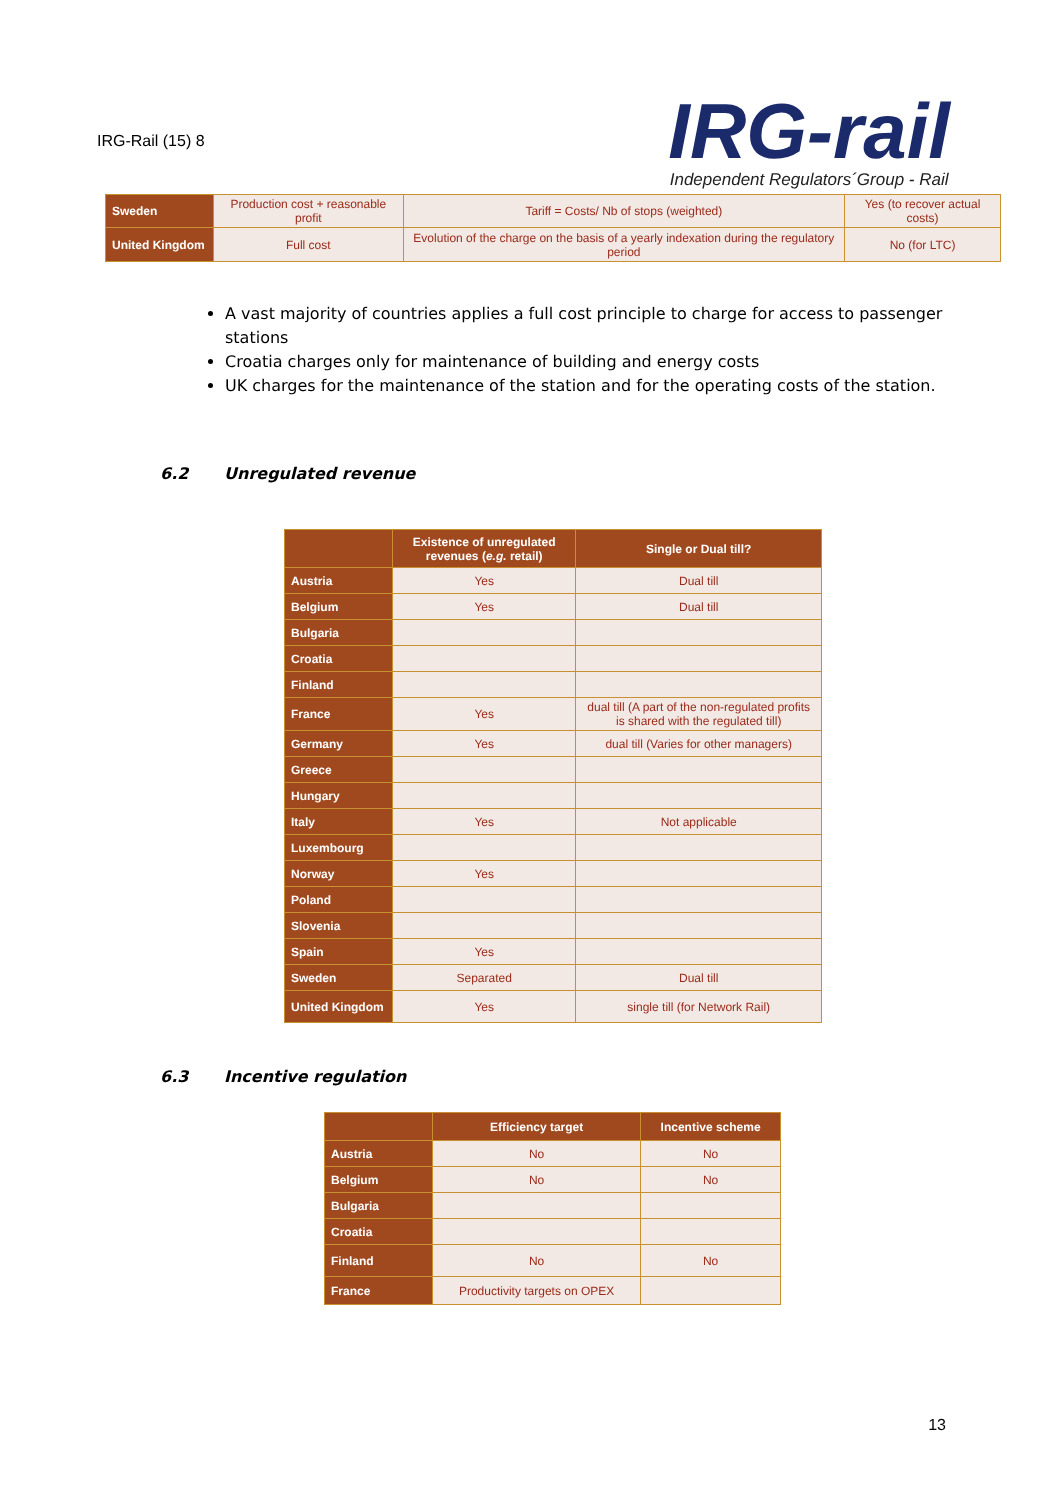IRG-Rail (15) 8
IRG-rail
Independent Regulators´Group - Rail
| Sweden | Production cost + reasonable profit | Tariff = Costs/ Nb of stops (weighted) | Yes (to recover actual costs) |
| United Kingdom | Full cost | Evolution of the charge on the basis of a yearly indexation during the regulatory period | No (for LTC) |
A vast majority of countries applies a full cost principle to charge for access to passenger stations
Croatia charges only for maintenance of building and energy costs
UK charges for the maintenance of the station and for the operating costs of the station.
6.2 Unregulated revenue
| | Existence of unregulated revenues ( e.g. retail) | Single or Dual till? |
| --- | --- | --- |
| Austria | Yes | Dual till |
| Belgium | Yes | Dual till |
| Bulgaria | | |
| Croatia | | |
| Finland | | |
| France | Yes | dual till (A part of the non-regulated profits is shared with the regulated till) |
| Germany | Yes | dual till (Varies for other managers) |
| Greece | | |
| Hungary | | |
| Italy | Yes | Not applicable |
| Luxembourg | | |
| Norway | Yes | |
| Poland | | |
| Slovenia | | |
| Spain | Yes | |
| Sweden | Separated | Dual till |
| United Kingdom | Yes | single till (for Network Rail) |
6.3 Incentive regulation
| | Efficiency target | Incentive scheme |
| --- | --- | --- |
| Austria | No | No |
| Belgium | No | No |
| Bulgaria | | |
| Croatia | | |
| Finland | No | No |
| France | Productivity targets on OPEX | |
13